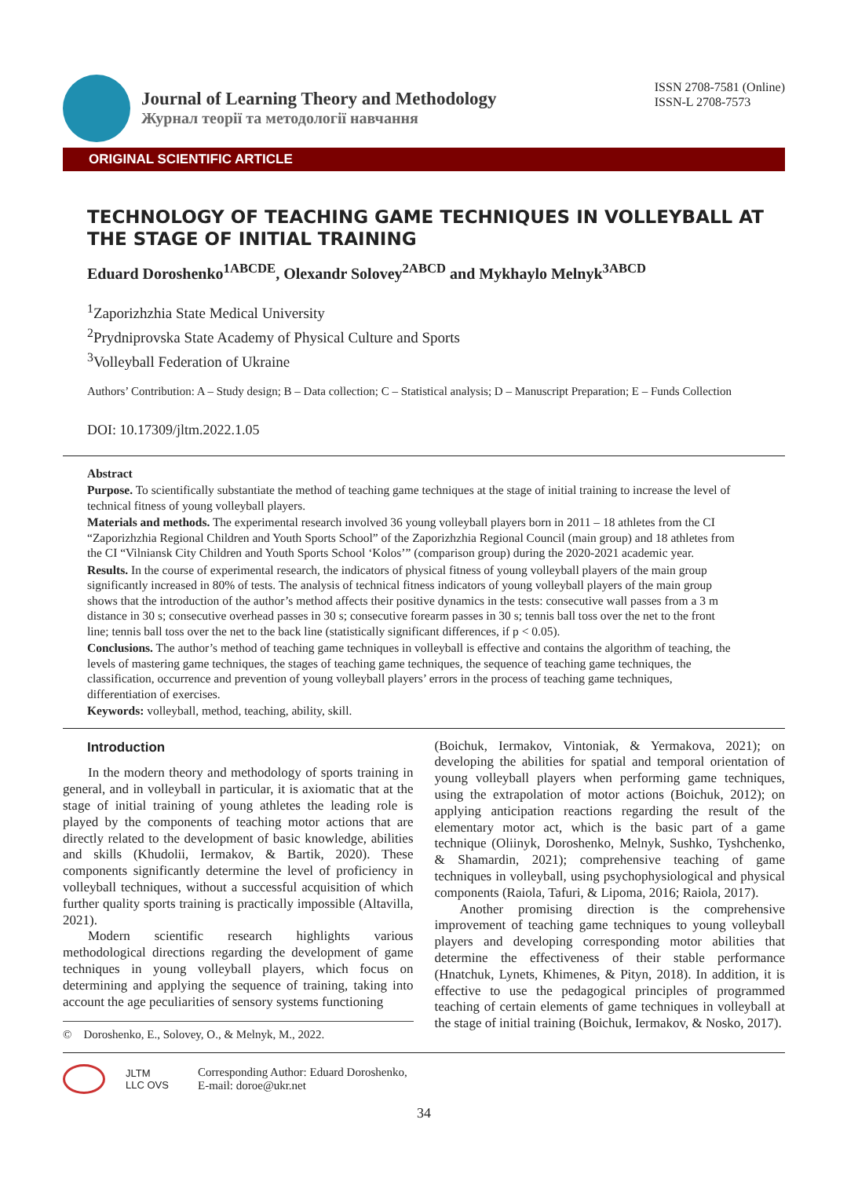Journal of Learning Theory and Methodology
Журнал теорії та методології навчання
ISSN 2708-7581 (Online)
ISSN-L 2708-7573
ORIGINAL SCIENTIFIC ARTICLE
TECHNOLOGY OF TEACHING GAME TECHNIQUES IN VOLLEYBALL AT THE STAGE OF INITIAL TRAINING
Eduard Doroshenko<sup>1ABCDE</sup>, Olexandr Solovey<sup>2ABCD</sup> and Mykhaylo Melnyk<sup>3ABCD</sup>
<sup>1</sup> Zaporizhzhia State Medical University
<sup>2</sup> Prydniprovska State Academy of Physical Culture and Sports
<sup>3</sup> Volleyball Federation of Ukraine
Authors’ Contribution: A – Study design; B – Data collection; C – Statistical analysis; D – Manuscript Preparation; E – Funds Collection
DOI: 10.17309/jltm.2022.1.05
Abstract
Purpose. To scientifically substantiate the method of teaching game techniques at the stage of initial training to increase the level of technical fitness of young volleyball players.
Materials and methods. The experimental research involved 36 young volleyball players born in 2011 – 18 athletes from the CI “Zaporizhzhia Regional Children and Youth Sports School” of the Zaporizhzhia Regional Council (main group) and 18 athletes from the CI “Vilniansk City Children and Youth Sports School ‘Kolos’” (comparison group) during the 2020-2021 academic year.
Results. In the course of experimental research, the indicators of physical fitness of young volleyball players of the main group significantly increased in 80% of tests. The analysis of technical fitness indicators of young volleyball players of the main group shows that the introduction of the author’s method affects their positive dynamics in the tests: consecutive wall passes from a 3 m distance in 30 s; consecutive overhead passes in 30 s; consecutive forearm passes in 30 s; tennis ball toss over the net to the front line; tennis ball toss over the net to the back line (statistically significant differences, if p < 0.05).
Conclusions. The author’s method of teaching game techniques in volleyball is effective and contains the algorithm of teaching, the levels of mastering game techniques, the stages of teaching game techniques, the sequence of teaching game techniques, the classification, occurrence and prevention of young volleyball players’ errors in the process of teaching game techniques, differentiation of exercises.
Keywords: volleyball, method, teaching, ability, skill.
Introduction
In the modern theory and methodology of sports training in general, and in volleyball in particular, it is axiomatic that at the stage of initial training of young athletes the leading role is played by the components of teaching motor actions that are directly related to the development of basic knowledge, abilities and skills (Khudolii, Iermakov, & Bartik, 2020). These components significantly determine the level of proficiency in volleyball techniques, without a successful acquisition of which further quality sports training is practically impossible (Altavilla, 2021).
Modern scientific research highlights various methodological directions regarding the development of game techniques in young volleyball players, which focus on determining and applying the sequence of training, taking into account the age peculiarities of sensory systems functioning
© Doroshenko, E., Solovey, O., & Melnyk, M., 2022.
(Boichuk, Iermakov, Vintoniak, & Yermakova, 2021); on developing the abilities for spatial and temporal orientation of young volleyball players when performing game techniques, using the extrapolation of motor actions (Boichuk, 2012); on applying anticipation reactions regarding the result of the elementary motor act, which is the basic part of a game technique (Oliinyk, Doroshenko, Melnyk, Sushko, Tyshchenko, & Shamardin, 2021); comprehensive teaching of game techniques in volleyball, using psychophysiological and physical components (Raiola, Tafuri, & Lipoma, 2016; Raiola, 2017).
Another promising direction is the comprehensive improvement of teaching game techniques to young volleyball players and developing corresponding motor abilities that determine the effectiveness of their stable performance (Hnatchuk, Lynets, Khimenes, & Pityn, 2018). In addition, it is effective to use the pedagogical principles of programmed teaching of certain elements of game techniques in volleyball at the stage of initial training (Boichuk, Iermakov, & Nosko, 2017).
JLTM
LLC OVS
Corresponding Author: Eduard Doroshenko,
E-mail: doroe@ukr.net
34